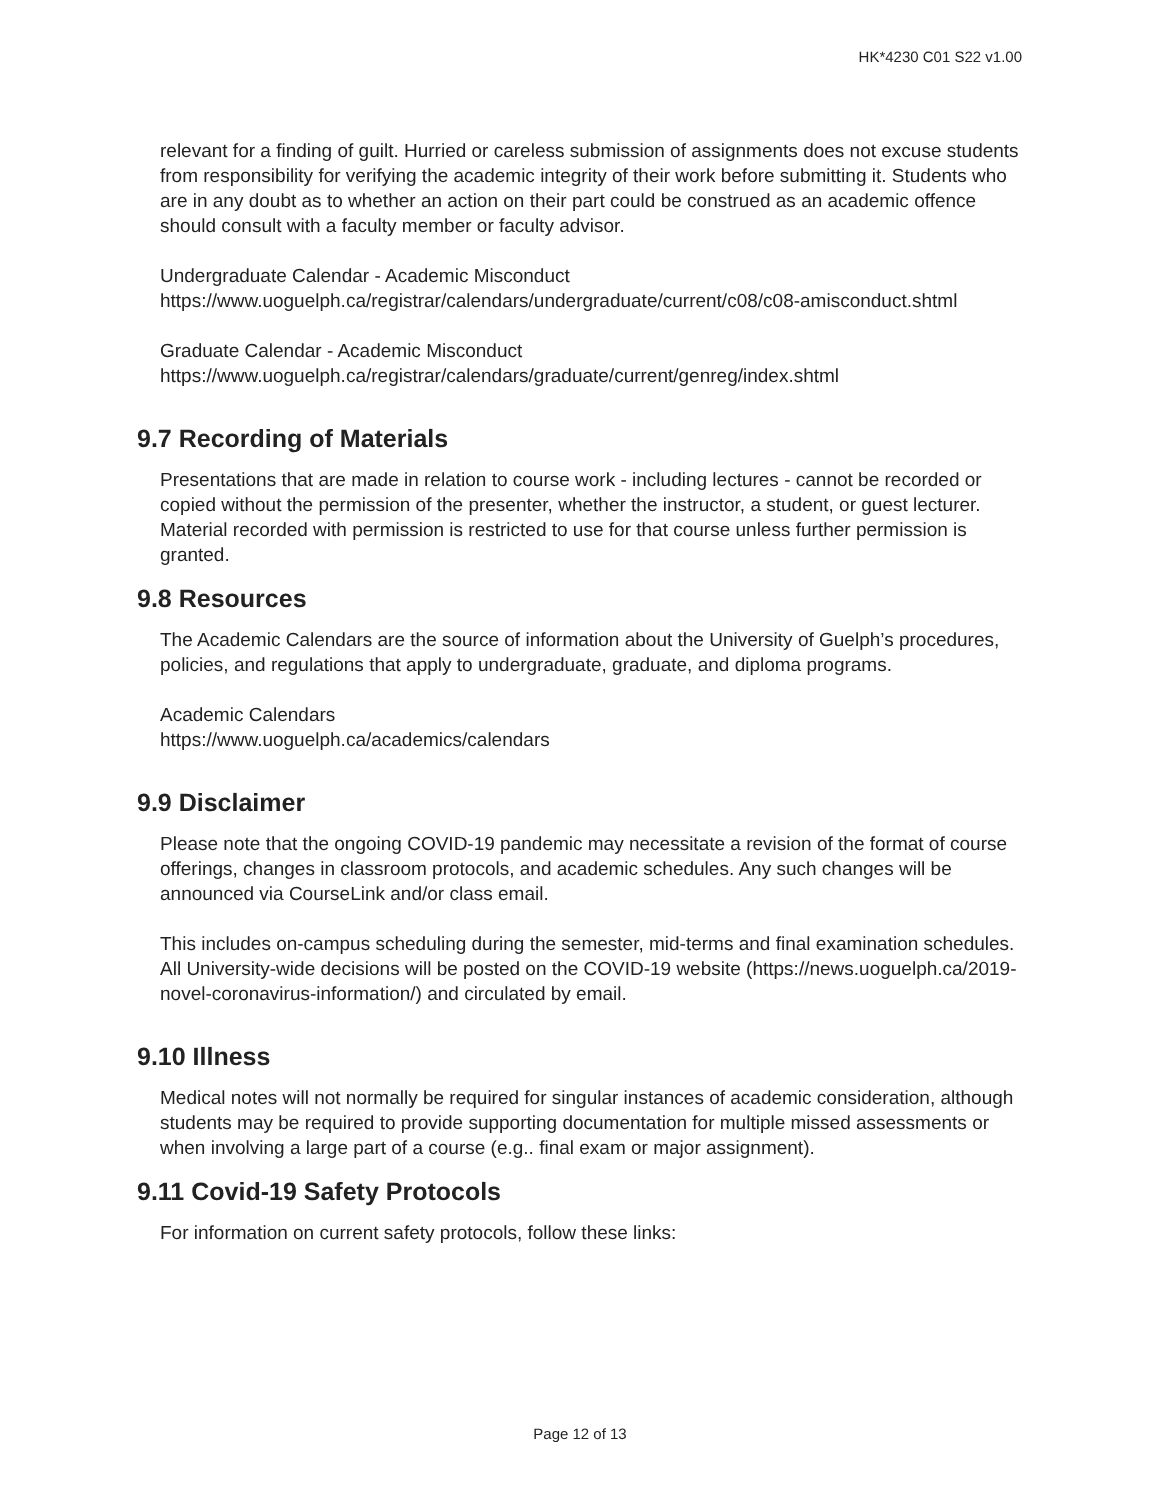HK*4230 C01 S22 v1.00
relevant for a finding of guilt. Hurried or careless submission of assignments does not excuse students from responsibility for verifying the academic integrity of their work before submitting it. Students who are in any doubt as to whether an action on their part could be construed as an academic offence should consult with a faculty member or faculty advisor.
Undergraduate Calendar - Academic Misconduct
https://www.uoguelph.ca/registrar/calendars/undergraduate/current/c08/c08-amisconduct.shtml
Graduate Calendar - Academic Misconduct
https://www.uoguelph.ca/registrar/calendars/graduate/current/genreg/index.shtml
9.7 Recording of Materials
Presentations that are made in relation to course work - including lectures - cannot be recorded or copied without the permission of the presenter, whether the instructor, a student, or guest lecturer. Material recorded with permission is restricted to use for that course unless further permission is granted.
9.8 Resources
The Academic Calendars are the source of information about the University of Guelph’s procedures, policies, and regulations that apply to undergraduate, graduate, and diploma programs.
Academic Calendars
https://www.uoguelph.ca/academics/calendars
9.9 Disclaimer
Please note that the ongoing COVID-19 pandemic may necessitate a revision of the format of course offerings, changes in classroom protocols, and academic schedules. Any such changes will be announced via CourseLink and/or class email.
This includes on-campus scheduling during the semester, mid-terms and final examination schedules. All University-wide decisions will be posted on the COVID-19 website (https://news.uoguelph.ca/2019-novel-coronavirus-information/) and circulated by email.
9.10 Illness
Medical notes will not normally be required for singular instances of academic consideration, although students may be required to provide supporting documentation for multiple missed assessments or when involving a large part of a course (e.g.. final exam or major assignment).
9.11 Covid-19 Safety Protocols
For information on current safety protocols, follow these links:
Page 12 of 13